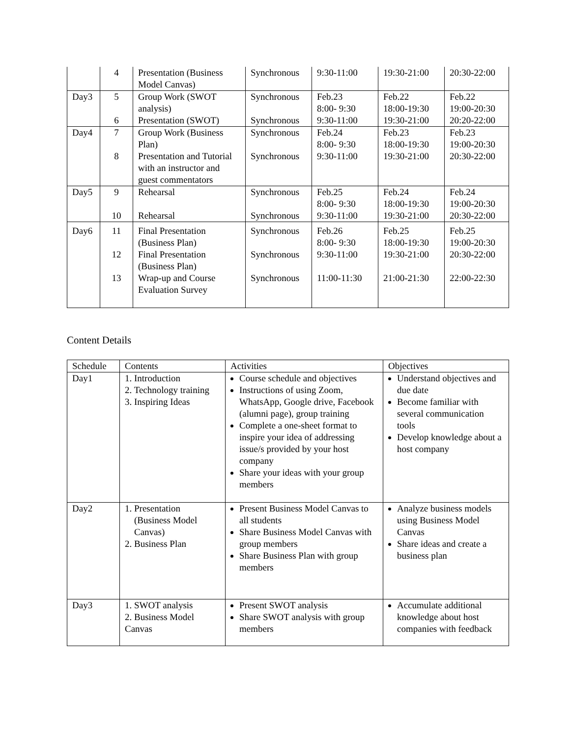| | 4 | Presentation (Business Model Canvas) | Synchronous | 9:30-11:00 | 19:30-21:00 | 20:30-22:00 |
| Day3 | 5 6 | Group Work (SWOT analysis) Presentation (SWOT) | Synchronous Synchronous | Feb.23 8:00- 9:30 9:30-11:00 | Feb.22 18:00-19:30 19:30-21:00 | Feb.22 19:00-20:30 20:20-22:00 |
| Day4 | 7 8 | Group Work (Business Plan) Presentation and Tutorial with an instructor and guest commentators | Synchronous Synchronous | Feb.24 8:00- 9:30 9:30-11:00 | Feb.23 18:00-19:30 19:30-21:00 | Feb.23 19:00-20:30 20:30-22:00 |
| Day5 | 9 10 | Rehearsal Rehearsal | Synchronous Synchronous | Feb.25 8:00- 9:30 9:30-11:00 | Feb.24 18:00-19:30 19:30-21:00 | Feb.24 19:00-20:30 20:30-22:00 |
| Day6 | 11 12 13 | Final Presentation (Business Plan) Final Presentation (Business Plan) Wrap-up and Course Evaluation Survey | Synchronous Synchronous Synchronous | Feb.26 8:00- 9:30 9:30-11:00 11:00-11:30 | Feb.25 18:00-19:30 19:30-21:00 21:00-21:30 | Feb.25 19:00-20:30 20:30-22:00 22:00-22:30 |
Content Details
| Schedule | Contents | Activities | Objectives |
| --- | --- | --- | --- |
| Day1 | 1. Introduction 2. Technology training 3. Inspiring Ideas | Course schedule and objectives Instructions of using Zoom, WhatsApp, Google drive, Facebook (alumni page), group training Complete a one-sheet format to inspire your idea of addressing issue/s provided by your host company Share your ideas with your group members | Understand objectives and due date Become familiar with several communication tools Develop knowledge about a host company |
| Day2 | 1. Presentation (Business Model Canvas) 2. Business Plan | Present Business Model Canvas to all students Share Business Model Canvas with group members Share Business Plan with group members | Analyze business models using Business Model Canvas Share ideas and create a business plan |
| Day3 | 1. SWOT analysis 2. Business Model Canvas | Present SWOT analysis Share SWOT analysis with group members | Accumulate additional knowledge about host companies with feedback |